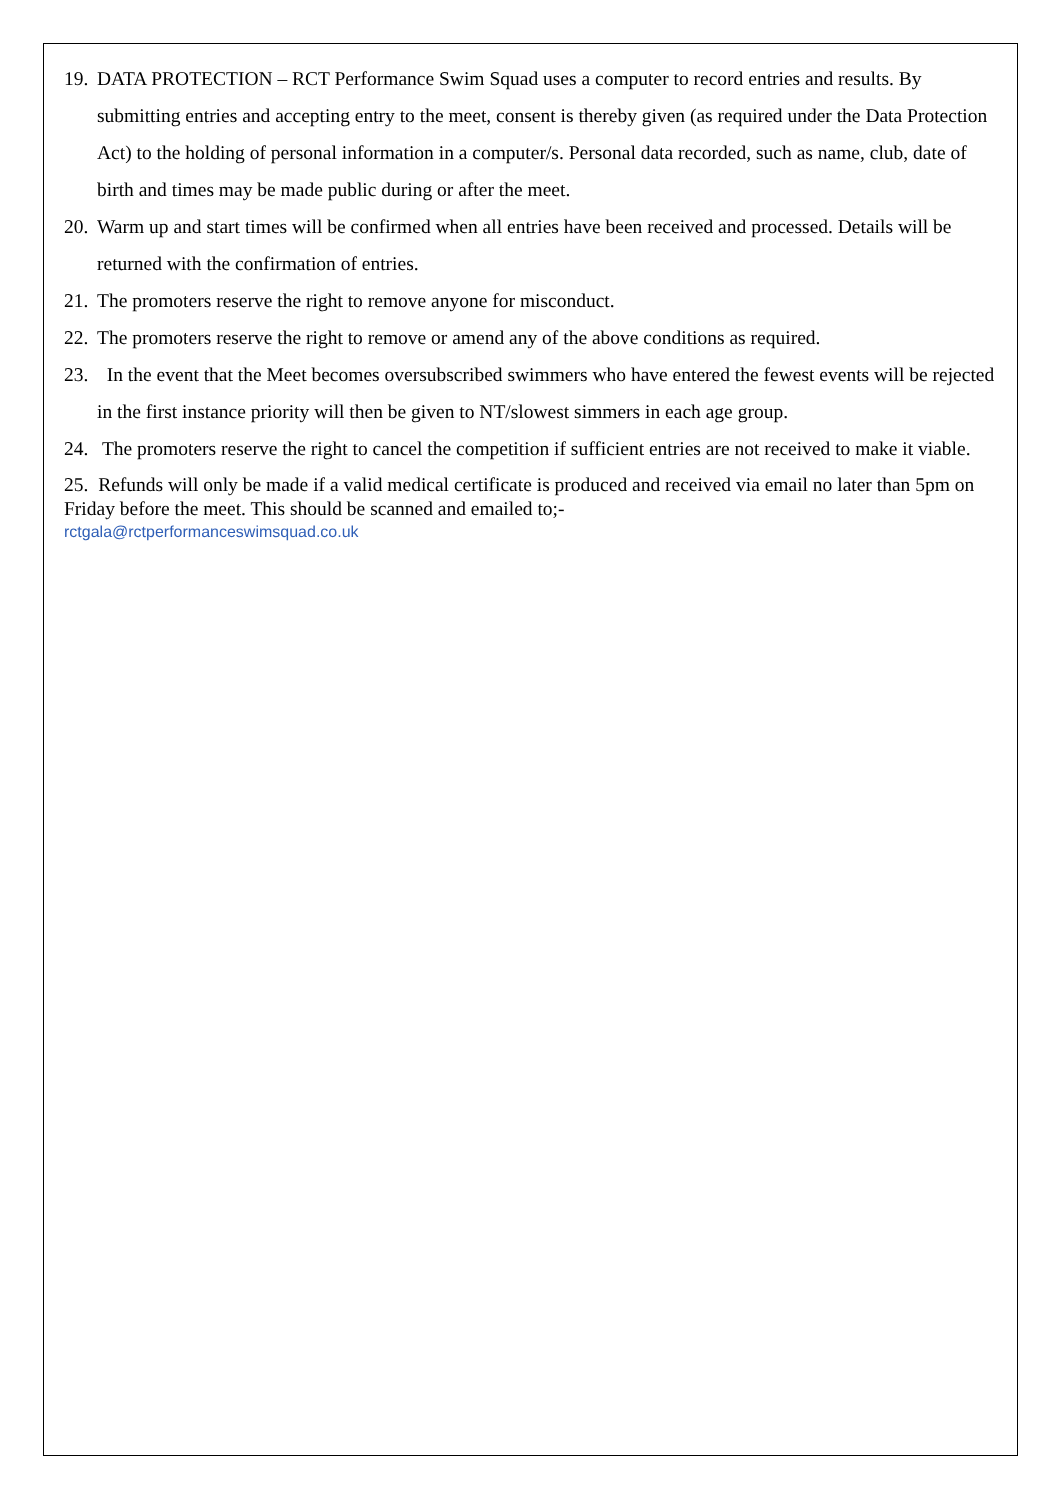19. DATA PROTECTION – RCT Performance Swim Squad uses a computer to record entries and results. By submitting entries and accepting entry to the meet, consent is thereby given (as required under the Data Protection Act) to the holding of personal information in a computer/s. Personal data recorded, such as name, club, date of birth and times may be made public during or after the meet.
20. Warm up and start times will be confirmed when all entries have been received and processed. Details will be returned with the confirmation of entries.
21. The promoters reserve the right to remove anyone for misconduct.
22. The promoters reserve the right to remove or amend any of the above conditions as required.
23. In the event that the Meet becomes oversubscribed swimmers who have entered the fewest events will be rejected in the first instance priority will then be given to NT/slowest simmers in each age group.
24. The promoters reserve the right to cancel the competition if sufficient entries are not received to make it viable.
25. Refunds will only be made if a valid medical certificate is produced and received via email no later than 5pm on Friday before the meet. This should be scanned and emailed to;-
rctgala@rctperformanceswimsquad.co.uk